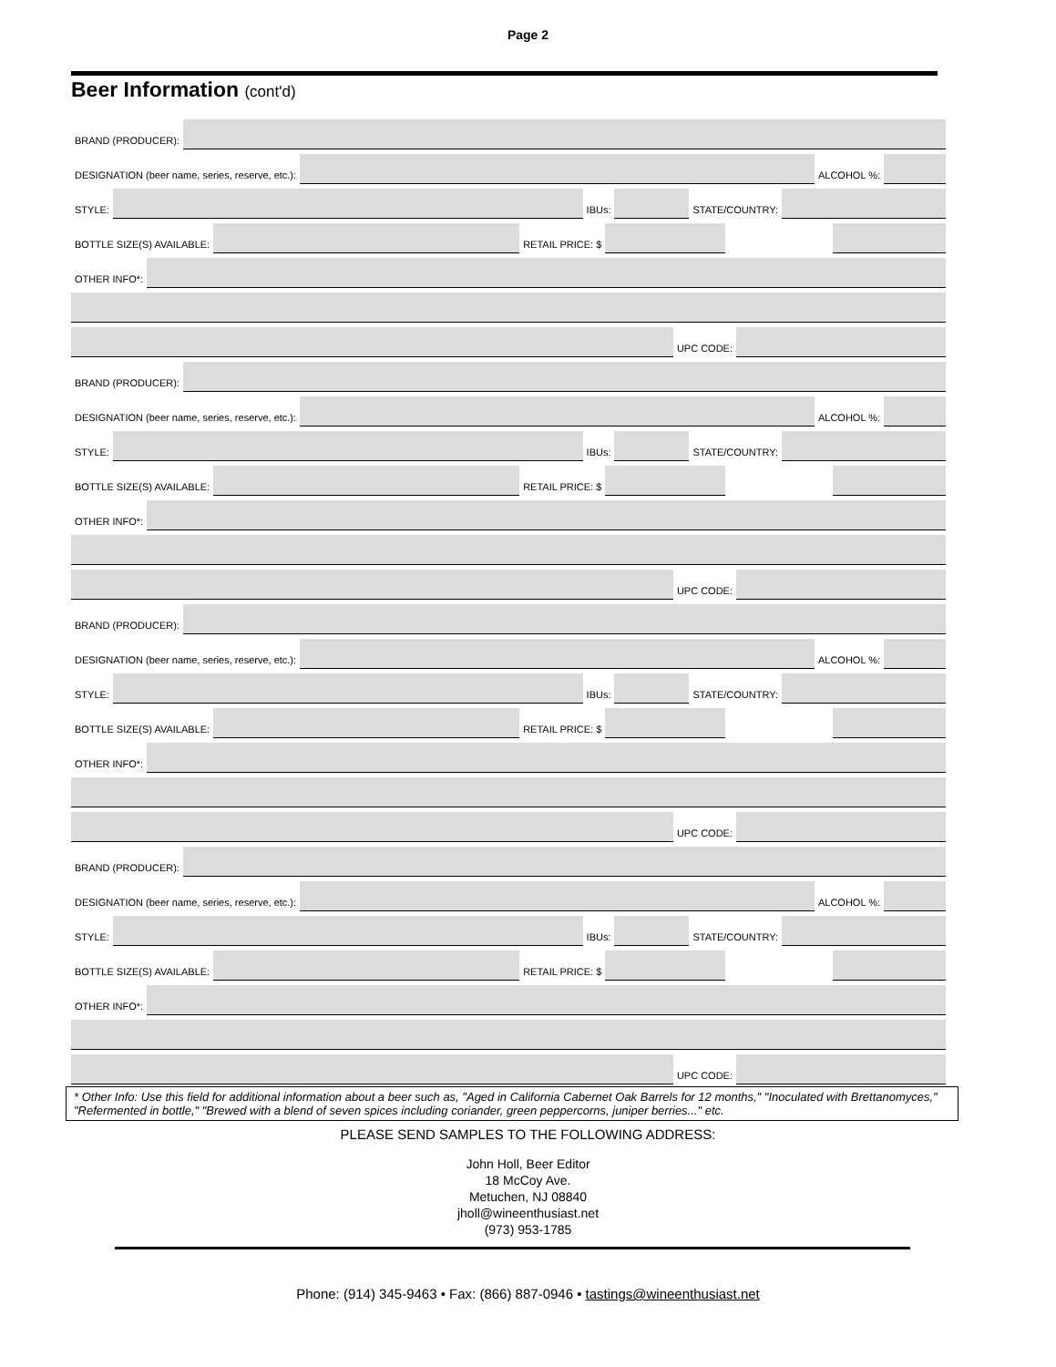Page 2
Beer Information (cont'd)
BRAND (PRODUCER):
DESIGNATION (beer name, series, reserve, etc.):
ALCOHOL %:
STYLE:
IBUs:
STATE/COUNTRY:
BOTTLE SIZE(S) AVAILABLE:
RETAIL PRICE: $
OTHER INFO*:
UPC CODE:
BRAND (PRODUCER):
DESIGNATION (beer name, series, reserve, etc.):
ALCOHOL %:
STYLE:
IBUs:
STATE/COUNTRY:
BOTTLE SIZE(S) AVAILABLE:
RETAIL PRICE: $
OTHER INFO*:
UPC CODE:
BRAND (PRODUCER):
DESIGNATION (beer name, series, reserve, etc.):
ALCOHOL %:
STYLE:
IBUs:
STATE/COUNTRY:
BOTTLE SIZE(S) AVAILABLE:
RETAIL PRICE: $
OTHER INFO*:
UPC CODE:
BRAND (PRODUCER):
DESIGNATION (beer name, series, reserve, etc.):
ALCOHOL %:
STYLE:
IBUs:
STATE/COUNTRY:
BOTTLE SIZE(S) AVAILABLE:
RETAIL PRICE: $
OTHER INFO*:
UPC CODE:
* Other Info: Use this field for additional information about a beer such as, "Aged in California Cabernet Oak Barrels for 12 months," "Inoculated with Brettanomyces," "Refermented in bottle," "Brewed with a blend of seven spices including coriander, green peppercorns, juniper berries..." etc.
PLEASE SEND SAMPLES TO THE FOLLOWING ADDRESS:
John Holl, Beer Editor
18 McCoy Ave.
Metuchen, NJ 08840
jholl@wineenthusiast.net
(973) 953-1785
Phone: (914) 345-9463 • Fax: (866) 887-0946 • tastings@wineenthusiast.net